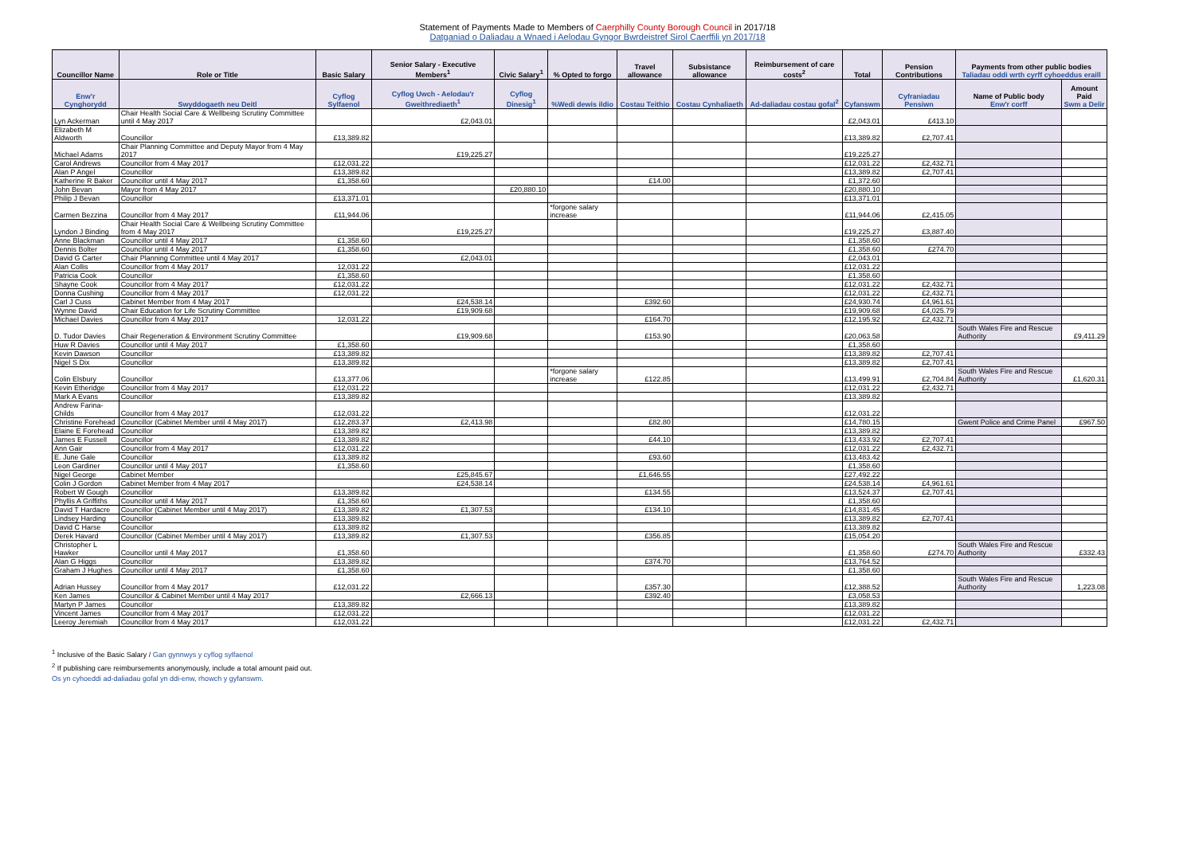Statement of Payments Made to Members of Caerphilly County Borough Council in 2017/18
Datganiad o Daliadau a Wnaed i Aelodau Gyngor Bwrdeistref Sirol Caerffili yn 2017/18
| Councillor Name | Role or Title | Basic Salary | Senior Salary - Executive Members<sup>1</sup> | Civic Salary<sup>1</sup> | % Opted to forgo | Travel allowance | Subsistance allowance | Reimbursement of care costs<sup>2</sup> | Total | Pension Contributions | Payments from other public bodies Taliadau oddi wrth cyrff cyhoeddus eraill | |
| --- | --- | --- | --- | --- | --- | --- | --- | --- | --- | --- | --- | --- |
| Enw'r Cynghorydd | Swyddogaeth neu Deitl | Cyflog Sylfaenol | Cyflog Uwch - Aelodau'r Gweithrediaeth<sup>1</sup> | Cyflog Dinesig<sup>1</sup> | %Wedi dewis ildio | Costau Teithio | Costau Cynhaliaeth | Ad-daliadau costau gofal<sup>2</sup> | Cyfanswm | Cyfraniadau Pensiwn | Name of Public body Enw'r corff | Amount Paid Swm a Delir |
| Lyn Ackerman | Chair Health Social Care & Wellbeing Scrutiny Committee until 4 May 2017 | | £2,043.01 | | | | | | £2,043.01 | £413.10 | | |
| Elizabeth M Aldworth | Councillor | £13,389.82 | | | | | | | £13,389.82 | £2,707.41 | | |
| Michael Adams | Chair Planning Committee and Deputy Mayor from 4 May 2017 | | £19,225.27 | | | | | | £19,225.27 | | | |
| Carol Andrews | Councillor from 4 May 2017 | £12,031.22 | | | | | | | £12,031.22 | £2,432.71 | | |
| Alan P Angel | Councillor | £13,389.82 | | | | | | | £13,389.82 | £2,707.41 | | |
| Katherine R Baker | Councillor until 4 May 2017 | £1,358.60 | | | | £14.00 | | | £1,372.60 | | | |
| John Bevan | Mayor from 4 May 2017 | | | £20,880.10 | | | | | £20,880.10 | | | |
| Philip J Bevan | Councillor | £13,371.01 | | | | | | | £13,371.01 | | | |
| Carmen Bezzina | Councillor from 4 May 2017 | £11,944.06 | | | *forgone salary increase | | | | £11,944.06 | £2,415.05 | | |
| Lyndon J Binding | Chair Health Social Care & Wellbeing Scrutiny Committee from 4 May 2017 | | £19,225.27 | | | | | | £19,225.27 | £3,887.40 | | |
| Anne Blackman | Councillor until 4 May 2017 | £1,358.60 | | | | | | | £1,358.60 | | | |
| Dennis Bolter | Councillor until 4 May 2017 | £1,358.60 | | | | | | | £1,358.60 | £274.70 | | |
| David G Carter | Chair Planning Committee until 4 May 2017 | | £2,043.01 | | | | | | £2,043.01 | | | |
| Alan Collis | Councillor from 4 May 2017 | 12,031.22 | | | | | | | £12,031.22 | | | |
| Patricia Cook | Councillor | £1,358.60 | | | | | | | £1,358.60 | | | |
| Shayne Cook | Councillor from 4 May 2017 | £12,031.22 | | | | | | | £12,031.22 | £2,432.71 | | |
| Donna Cushing | Councillor from 4 May 2017 | £12,031.22 | | | | | | | £12,031.22 | £2,432.71 | | |
| Carl J Cuss | Cabinet Member from 4 May 2017 | | £24,538.14 | | | £392.60 | | | £24,930.74 | £4,961.61 | | |
| Wynne David | Chair Education for Life Scrutiny Committee | | £19,909.68 | | | | | | £19,909.68 | £4,025.79 | | |
| Michael Davies | Councillor from 4 May 2017 | 12,031.22 | | | | £164.70 | | | £12,195.92 | £2,432.71 | | |
| D. Tudor Davies | Chair Regeneration & Environment Scrutiny Committee | | £19,909.68 | | | £153.90 | | | £20,063.58 | | South Wales Fire and Rescue Authority | £9,411.29 |
| Huw R Davies | Councillor until 4 May 2017 | £1,358.60 | | | | | | | £1,358.60 | | | |
| Kevin Dawson | Councillor | £13,389.82 | | | | | | | £13,389.82 | £2,707.41 | | |
| Nigel S Dix | Councillor | £13,389.82 | | | | | | | £13,389.82 | £2,707.41 | | |
| Colin Elsbury | Councillor | £13,377.06 | | | *forgone salary increase | £122.85 | | | £13,499.91 | £2,704.84 | South Wales Fire and Rescue Authority | £1,620.31 |
| Kevin Etheridge | Councillor from 4 May 2017 | £12,031.22 | | | | | | | £12,031.22 | £2,432.71 | | |
| Mark A Evans | Councillor | £13,389.82 | | | | | | | £13,389.82 | | | |
| Andrew Farina-Childs | Councillor from 4 May 2017 | £12,031.22 | | | | | | | £12,031.22 | | | |
| Christine Forehead | Councillor (Cabinet Member until 4 May 2017) | £12,283.37 | £2,413.98 | | | £82.80 | | | £14,780.15 | | Gwent Police and Crime Panel | £967.50 |
| Elaine E Forehead | Councillor | £13,389.82 | | | | | | | £13,389.82 | | | |
| James E Fussell | Councillor | £13,389.82 | | | | £44.10 | | | £13,433.92 | £2,707.41 | | |
| Ann Gair | Councillor from 4 May 2017 | £12,031.22 | | | | | | | £12,031.22 | £2,432.71 | | |
| E. June Gale | Councillor | £13,389.82 | | | | £93.60 | | | £13,483.42 | | | |
| Leon Gardiner | Councillor until 4 May 2017 | £1,358.60 | | | | | | | £1,358.60 | | | |
| Nigel George | Cabinet Member | | £25,845.67 | | | £1,646.55 | | | £27,492.22 | | | |
| Colin J Gordon | Cabinet Member from 4 May 2017 | | £24,538.14 | | | | | | £24,538.14 | £4,961.61 | | |
| Robert W Gough | Councillor | £13,389.82 | | | | £134.55 | | | £13,524.37 | £2,707.41 | | |
| Phyllis A Griffiths | Councillor until 4 May 2017 | £1,358.60 | | | | | | | £1,358.60 | | | |
| David T Hardacre | Councillor (Cabinet Member until 4 May 2017) | £13,389.82 | £1,307.53 | | | £134.10 | | | £14,831.45 | | | |
| Lindsey Harding | Councillor | £13,389.82 | | | | | | | £13,389.82 | £2,707.41 | | |
| David C Harse | Councillor | £13,389.82 | | | | | | | £13,389.82 | | | |
| Derek Havard | Councillor (Cabinet Member until 4 May 2017) | £13,389.82 | £1,307.53 | | | £356.85 | | | £15,054.20 | | | |
| Christopher L Hawker | Councillor until 4 May 2017 | £1,358.60 | | | | | | | £1,358.60 | £274.70 | South Wales Fire and Rescue Authority | £332.43 |
| Alan G Higgs | Councillor | £13,389.82 | | | | £374.70 | | | £13,764.52 | | | |
| Graham J Hughes | Councillor until 4 May 2017 | £1,358.60 | | | | | | | £1,358.60 | | | |
| Adrian Hussey | Councillor from 4 May 2017 | £12,031.22 | | | | £357.30 | | | £12,388.52 | | South Wales Fire and Rescue Authority | 1,223.08 |
| Ken James | Councillor & Cabinet Member until 4 May 2017 | | £2,666.13 | | | £392.40 | | | £3,058.53 | | | |
| Martyn P James | Councillor | £13,389.82 | | | | | | | £13,389.82 | | | |
| Vincent James | Councillor from 4 May 2017 | £12,031.22 | | | | | | | £12,031.22 | | | |
| Leeroy Jeremiah | Councillor from 4 May 2017 | £12,031.22 | | | | | | | £12,031.22 | £2,432.71 | | |
<sup>1</sup> Inclusive of the Basic Salary / Gan gynnwys y cyflog sylfaenol
<sup>2</sup> If publishing care reimbursements anonymously, include a total amount paid out.
Os yn cyhoeddi ad-daliadau gofal yn ddi-enw, rhowch y gyfanswm.